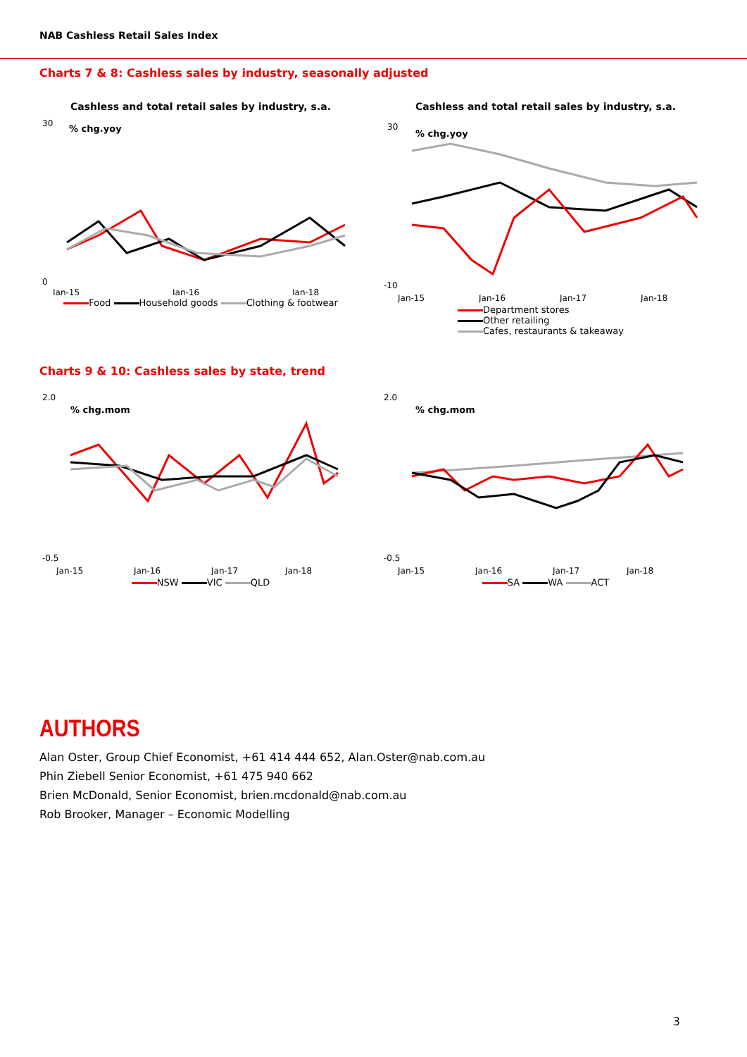NAB Cashless Retail Sales Index
Charts 7 & 8: Cashless sales by industry, seasonally adjusted
Cashless and total retail sales by industry, s.a.
% chg.yoy
30
0
Jan-15
Jan-16
Jan-18
Food Household goods Clothing & footwear
Cashless and total retail sales by industry, s.a.
% chg.yoy
30
-10
Jan-15
Jan-16
Jan-17
Jan-18
Department stores
Other retailing
Cafes, restaurants & takeaway
Charts 9 & 10: Cashless sales by state, trend
% chg.mom
2.0
-0.5
Jan-15
Jan-16
Jan-17
Jan-18
NSW VIC QLD
% chg.mom
2.0
-0.5
Jan-15
Jan-16
Jan-17
Jan-18
SA WA ACT
AUTHORS
Alan Oster, Group Chief Economist, +61 414 444 652, Alan.Oster@nab.com.au
Phin Ziebell Senior Economist, +61 475 940 662
Brien McDonald, Senior Economist, brien.mcdonald@nab.com.au
Rob Brooker, Manager – Economic Modelling
3